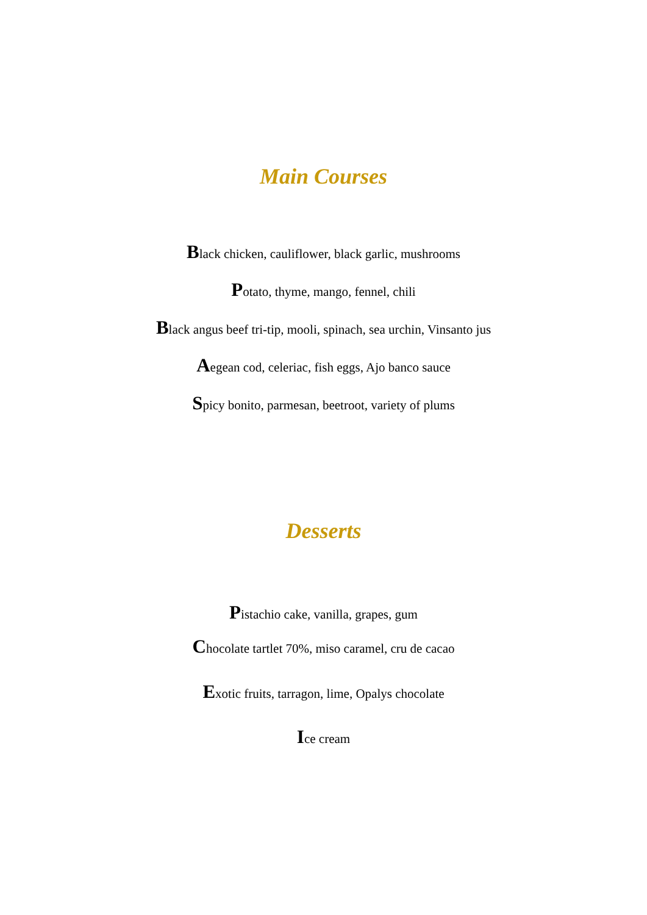Main Courses
Black chicken, cauliflower, black garlic, mushrooms
Potato, thyme, mango, fennel, chili
Black angus beef tri-tip, mooli, spinach, sea urchin, Vinsanto jus
Aegean cod, celeriac, fish eggs, Ajo banco sauce
Spicy bonito, parmesan, beetroot, variety of plums
Desserts
Pistachio cake, vanilla, grapes, gum
Chocolate tartlet 70%, miso caramel, cru de cacao
Exotic fruits, tarragon, lime, Opalys chocolate
Ice cream